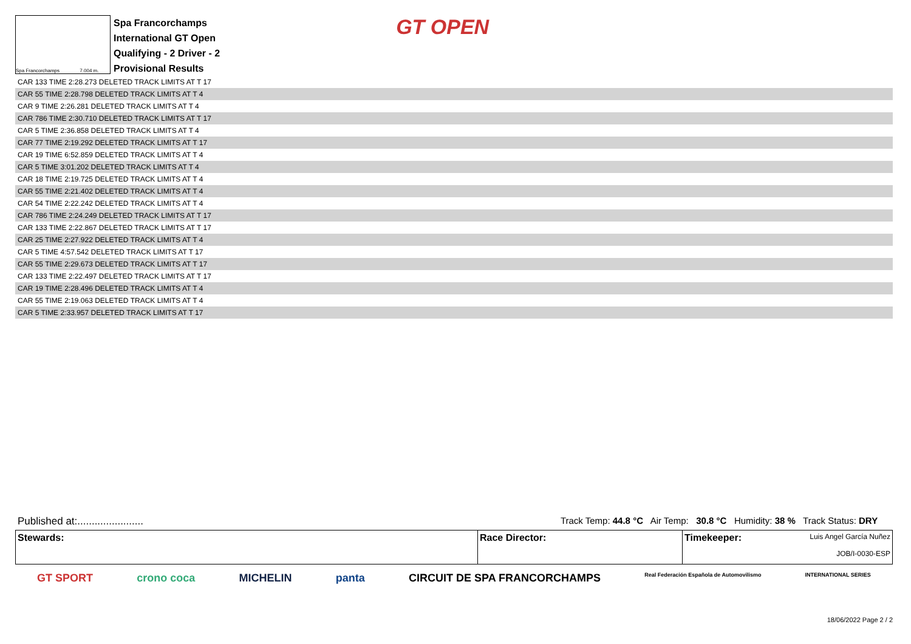Spa Francorchamps 7.004 m.
Spa Francorchamps
International GT Open
Qualifying - 2 Driver - 2
Provisional Results
GT OPEN
| CAR 133 TIME 2:28.273 DELETED TRACK LIMITS AT T 17 |
| CAR 55 TIME 2:28.798 DELETED TRACK LIMITS AT T 4 |
| CAR 9 TIME 2:26.281 DELETED TRACK LIMITS AT T 4 |
| CAR 786 TIME 2:30.710 DELETED TRACK LIMITS AT T 17 |
| CAR 5 TIME 2:36.858 DELETED TRACK LIMITS AT T 4 |
| CAR 77 TIME 2:19.292 DELETED TRACK LIMITS AT T 17 |
| CAR 19 TIME 6:52.859 DELETED TRACK LIMITS AT T 4 |
| CAR 5 TIME 3:01.202 DELETED TRACK LIMITS AT T 4 |
| CAR 18 TIME 2:19.725 DELETED TRACK LIMITS AT T 4 |
| CAR 55 TIME 2:21.402 DELETED TRACK LIMITS AT T 4 |
| CAR 54 TIME 2:22.242 DELETED TRACK LIMITS AT T 4 |
| CAR 786 TIME 2:24.249 DELETED TRACK LIMITS AT T 17 |
| CAR 133 TIME 2:22.867 DELETED TRACK LIMITS AT T 17 |
| CAR 25 TIME 2:27.922 DELETED TRACK LIMITS AT T 4 |
| CAR 5 TIME 4:57.542 DELETED TRACK LIMITS AT T 17 |
| CAR 55 TIME 2:29.673 DELETED TRACK LIMITS AT T 17 |
| CAR 133 TIME 2:22.497 DELETED TRACK LIMITS AT T 17 |
| CAR 19 TIME 2:28.496 DELETED TRACK LIMITS AT T 4 |
| CAR 55 TIME 2:19.063 DELETED TRACK LIMITS AT T 4 |
| CAR 5 TIME 2:33.957 DELETED TRACK LIMITS AT T 17 |
Published at:....................... Track Temp: 44.8 °C Air Temp: 30.8 °C Humidity: 38 % Track Status: DRY
Stewards: Race Director: Timekeeper: Luis Angel García Nuñez
JOB/I-0030-ESP
GT SPORT crono coca MICHELIN panta CIRCUIT DE SPA FRANCORCHAMPS Real Federación Española de Automovilismo INTERNATIONAL SERIES
18/06/2022 Page 2 / 2